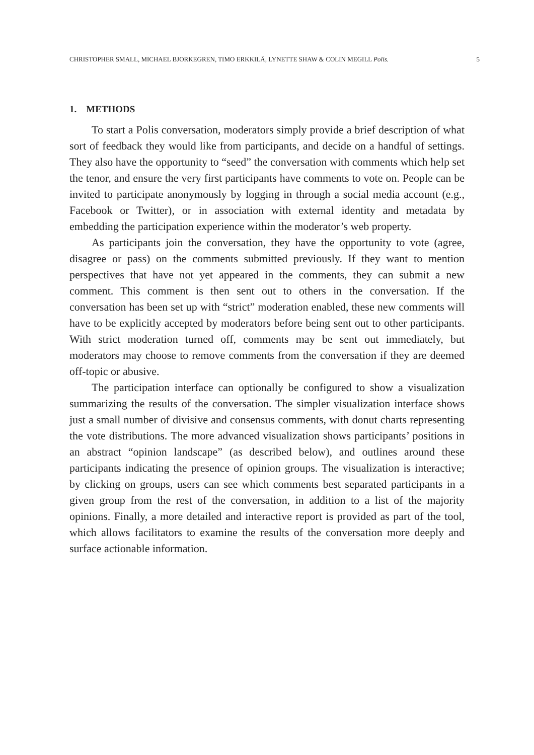CHRISTOPHER SMALL, MICHAEL BJORKEGREN, TIMO ERKKILÄ, LYNETTE SHAW & COLIN MEGILL Polis. 5
1. METHODS
To start a Polis conversation, moderators simply provide a brief description of what sort of feedback they would like from participants, and decide on a handful of settings. They also have the opportunity to “seed” the conversation with comments which help set the tenor, and ensure the very first participants have comments to vote on. People can be invited to participate anonymously by logging in through a social media account (e.g., Facebook or Twitter), or in association with external identity and metadata by embedding the participation experience within the moderator’s web property.
As participants join the conversation, they have the opportunity to vote (agree, disagree or pass) on the comments submitted previously. If they want to mention perspectives that have not yet appeared in the comments, they can submit a new comment. This comment is then sent out to others in the conversation. If the conversation has been set up with “strict” moderation enabled, these new comments will have to be explicitly accepted by moderators before being sent out to other participants. With strict moderation turned off, comments may be sent out immediately, but moderators may choose to remove comments from the conversation if they are deemed off-topic or abusive.
The participation interface can optionally be configured to show a visualization summarizing the results of the conversation. The simpler visualization interface shows just a small number of divisive and consensus comments, with donut charts representing the vote distributions. The more advanced visualization shows participants’ positions in an abstract “opinion landscape” (as described below), and outlines around these participants indicating the presence of opinion groups. The visualization is interactive; by clicking on groups, users can see which comments best separated participants in a given group from the rest of the conversation, in addition to a list of the majority opinions. Finally, a more detailed and interactive report is provided as part of the tool, which allows facilitators to examine the results of the conversation more deeply and surface actionable information.